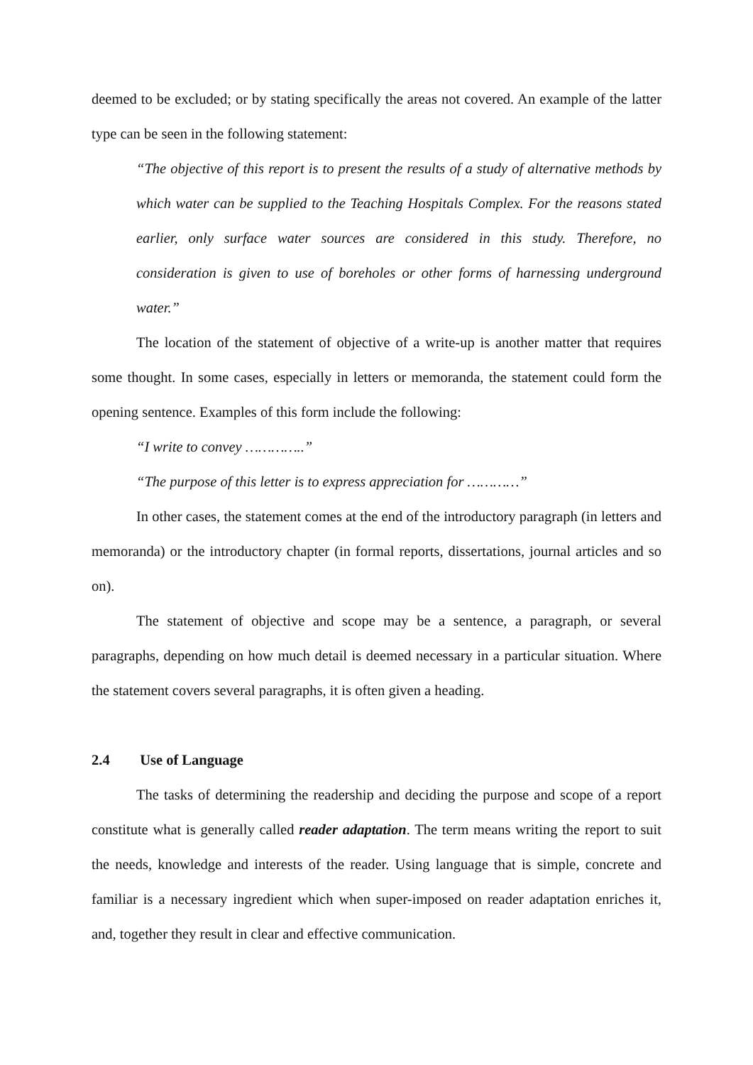deemed to be excluded; or by stating specifically the areas not covered. An example of the latter type can be seen in the following statement:
“The objective of this report is to present the results of a study of alternative methods by which water can be supplied to the Teaching Hospitals Complex. For the reasons stated earlier, only surface water sources are considered in this study. Therefore, no consideration is given to use of boreholes or other forms of harnessing underground water.”
The location of the statement of objective of a write-up is another matter that requires some thought. In some cases, especially in letters or memoranda, the statement could form the opening sentence. Examples of this form include the following:
“I write to convey …………..”
“The purpose of this letter is to express appreciation for …………”
In other cases, the statement comes at the end of the introductory paragraph (in letters and memoranda) or the introductory chapter (in formal reports, dissertations, journal articles and so on).
The statement of objective and scope may be a sentence, a paragraph, or several paragraphs, depending on how much detail is deemed necessary in a particular situation. Where the statement covers several paragraphs, it is often given a heading.
2.4 Use of Language
The tasks of determining the readership and deciding the purpose and scope of a report constitute what is generally called reader adaptation. The term means writing the report to suit the needs, knowledge and interests of the reader. Using language that is simple, concrete and familiar is a necessary ingredient which when super-imposed on reader adaptation enriches it, and, together they result in clear and effective communication.